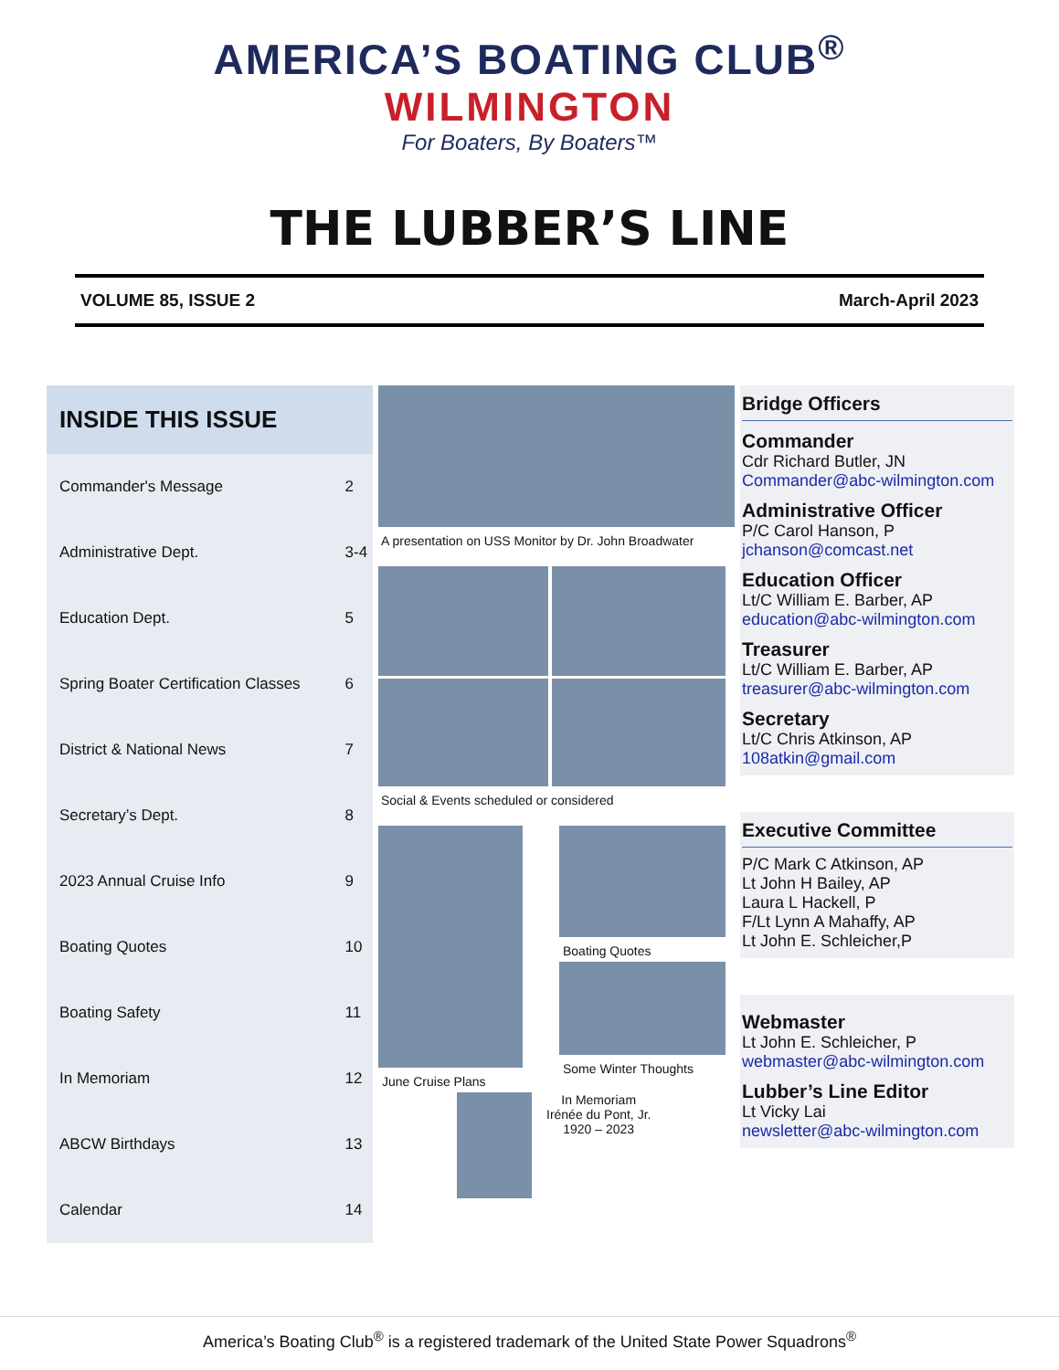AMERICA’S BOATING CLUB<sup>®</sup>
WILMINGTON
For Boaters, By Boaters™
THE LUBBER’S LINE
VOLUME 85, ISSUE 2 March-April 2023
INSIDE THIS ISSUE
| Commander's Message | 2 |
| Administrative Dept. | 3-4 |
| Education Dept. | 5 |
| Spring Boater Certification Classes | 6 |
| District & National News | 7 |
| Secretary’s Dept. | 8 |
| 2023 Annual Cruise Info | 9 |
| Boating Quotes | 10 |
| Boating Safety | 11 |
| In Memoriam | 12 |
| ABCW Birthdays | 13 |
| Calendar | 14 |
A presentation on USS Monitor by Dr. John Broadwater
Social & Events scheduled or considered
June Cruise Plans Boating Quotes
Some Winter Thoughts
In Memoriam
Irénée du Pont, Jr.
1920 – 2023
Bridge Officers
Commander
Cdr Richard Butler, JN
Commander@abc-wilmington.com
Administrative Officer
P/C Carol Hanson, P
jchanson@comcast.net
Education Officer
Lt/C William E. Barber, AP
education@abc-wilmington.com
Treasurer
Lt/C William E. Barber, AP
treasurer@abc-wilmington.com
Secretary
Lt/C Chris Atkinson, AP
108atkin@gmail.com
Executive Committee
P/C Mark C Atkinson, AP
Lt John H Bailey, AP
Laura L Hackell, P
F/Lt Lynn A Mahaffy, AP
Lt John E. Schleicher,P
Webmaster
Lt John E. Schleicher, P
webmaster@abc-wilmington.com
Lubber’s Line Editor
Lt Vicky Lai
newsletter@abc-wilmington.com
America’s Boating Club<sup>®</sup> is a registered trademark of the United State Power Squadrons<sup>®</sup>